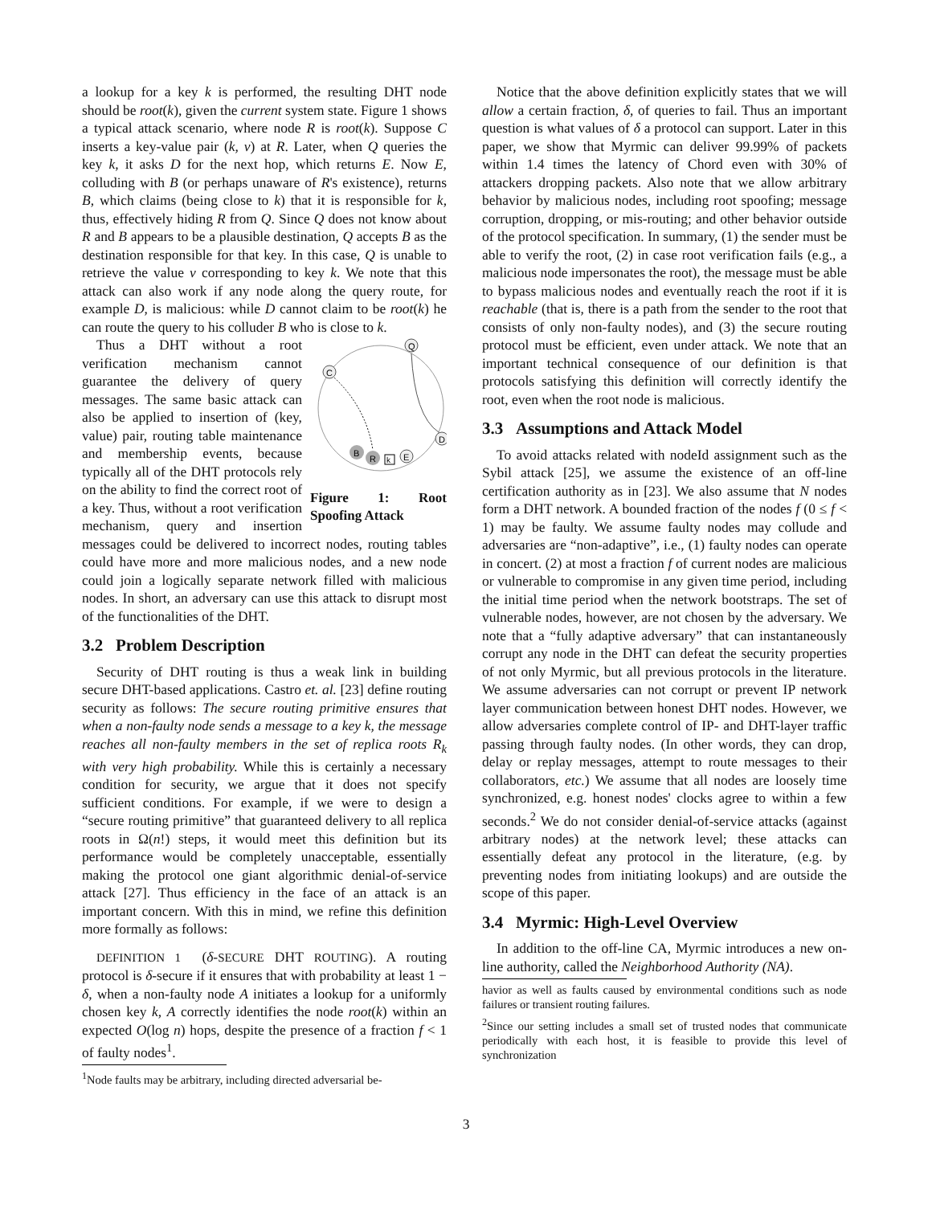a lookup for a key k is performed, the resulting DHT node should be root(k), given the current system state. Figure 1 shows a typical attack scenario, where node R is root(k). Suppose C inserts a key-value pair (k, v) at R. Later, when Q queries the key k, it asks D for the next hop, which returns E. Now E, colluding with B (or perhaps unaware of R's existence), returns B, which claims (being close to k) that it is responsible for k, thus, effectively hiding R from Q. Since Q does not know about R and B appears to be a plausible destination, Q accepts B as the destination responsible for that key. In this case, Q is unable to retrieve the value v corresponding to key k. We note that this attack can also work if any node along the query route, for example D, is malicious: while D cannot claim to be root(k) he can route the query to his colluder B who is close to k.
Q
C
D
B
R
k
E
Figure 1: Root Spoofing Attack
Thus a DHT without a root verification mechanism cannot guarantee the delivery of query messages. The same basic attack can also be applied to insertion of (key, value) pair, routing table maintenance and membership events, because typically all of the DHT protocols rely on the ability to find the correct root of a key. Thus, without a root verification mechanism, query and insertion messages could be delivered to incorrect nodes, routing tables could have more and more malicious nodes, and a new node could join a logically separate network filled with malicious nodes. In short, an adversary can use this attack to disrupt most of the functionalities of the DHT.
3.2 Problem Description
Security of DHT routing is thus a weak link in building secure DHT-based applications. Castro et. al. [23] define routing security as follows: The secure routing primitive ensures that when a non-faulty node sends a message to a key k, the message reaches all non-faulty members in the set of replica roots R<sub>k</sub> with very high probability. While this is certainly a necessary condition for security, we argue that it does not specify sufficient conditions. For example, if we were to design a “secure routing primitive” that guaranteed delivery to all replica roots in Ω(n!) steps, it would meet this definition but its performance would be completely unacceptable, essentially making the protocol one giant algorithmic denial-of-service attack [27]. Thus efficiency in the face of an attack is an important concern. With this in mind, we refine this definition more formally as follows:
DEFINITION 1 (δ-SECURE DHT ROUTING). A routing protocol is δ-secure if it ensures that with probability at least 1 − δ, when a non-faulty node A initiates a lookup for a uniformly chosen key k, A correctly identifies the node root(k) within an expected O(log n) hops, despite the presence of a fraction f < 1 of faulty nodes<sup>1</sup>.
<sup>1</sup> Node faults may be arbitrary, including directed adversarial be-
Notice that the above definition explicitly states that we will allow a certain fraction, δ, of queries to fail. Thus an important question is what values of δ a protocol can support. Later in this paper, we show that Myrmic can deliver 99.99% of packets within 1.4 times the latency of Chord even with 30% of attackers dropping packets. Also note that we allow arbitrary behavior by malicious nodes, including root spoofing; message corruption, dropping, or mis-routing; and other behavior outside of the protocol specification. In summary, (1) the sender must be able to verify the root, (2) in case root verification fails (e.g., a malicious node impersonates the root), the message must be able to bypass malicious nodes and eventually reach the root if it is reachable (that is, there is a path from the sender to the root that consists of only non-faulty nodes), and (3) the secure routing protocol must be efficient, even under attack. We note that an important technical consequence of our definition is that protocols satisfying this definition will correctly identify the root, even when the root node is malicious.
3.3 Assumptions and Attack Model
To avoid attacks related with nodeId assignment such as the Sybil attack [25], we assume the existence of an off-line certification authority as in [23]. We also assume that N nodes form a DHT network. A bounded fraction of the nodes f (0 ≤ f < 1) may be faulty. We assume faulty nodes may collude and adversaries are “non-adaptive”, i.e., (1) faulty nodes can operate in concert. (2) at most a fraction f of current nodes are malicious or vulnerable to compromise in any given time period, including the initial time period when the network bootstraps. The set of vulnerable nodes, however, are not chosen by the adversary. We note that a “fully adaptive adversary” that can instantaneously corrupt any node in the DHT can defeat the security properties of not only Myrmic, but all previous protocols in the literature. We assume adversaries can not corrupt or prevent IP network layer communication between honest DHT nodes. However, we allow adversaries complete control of IP- and DHT-layer traffic passing through faulty nodes. (In other words, they can drop, delay or replay messages, attempt to route messages to their collaborators, etc.) We assume that all nodes are loosely time synchronized, e.g. honest nodes' clocks agree to within a few seconds.<sup>2</sup> We do not consider denial-of-service attacks (against arbitrary nodes) at the network level; these attacks can essentially defeat any protocol in the literature, (e.g. by preventing nodes from initiating lookups) and are outside the scope of this paper.
3.4 Myrmic: High-Level Overview
In addition to the off-line CA, Myrmic introduces a new on-line authority, called the Neighborhood Authority (NA).
havior as well as faults caused by environmental conditions such as node failures or transient routing failures.
<sup>2</sup> Since our setting includes a small set of trusted nodes that communicate periodically with each host, it is feasible to provide this level of synchronization
3